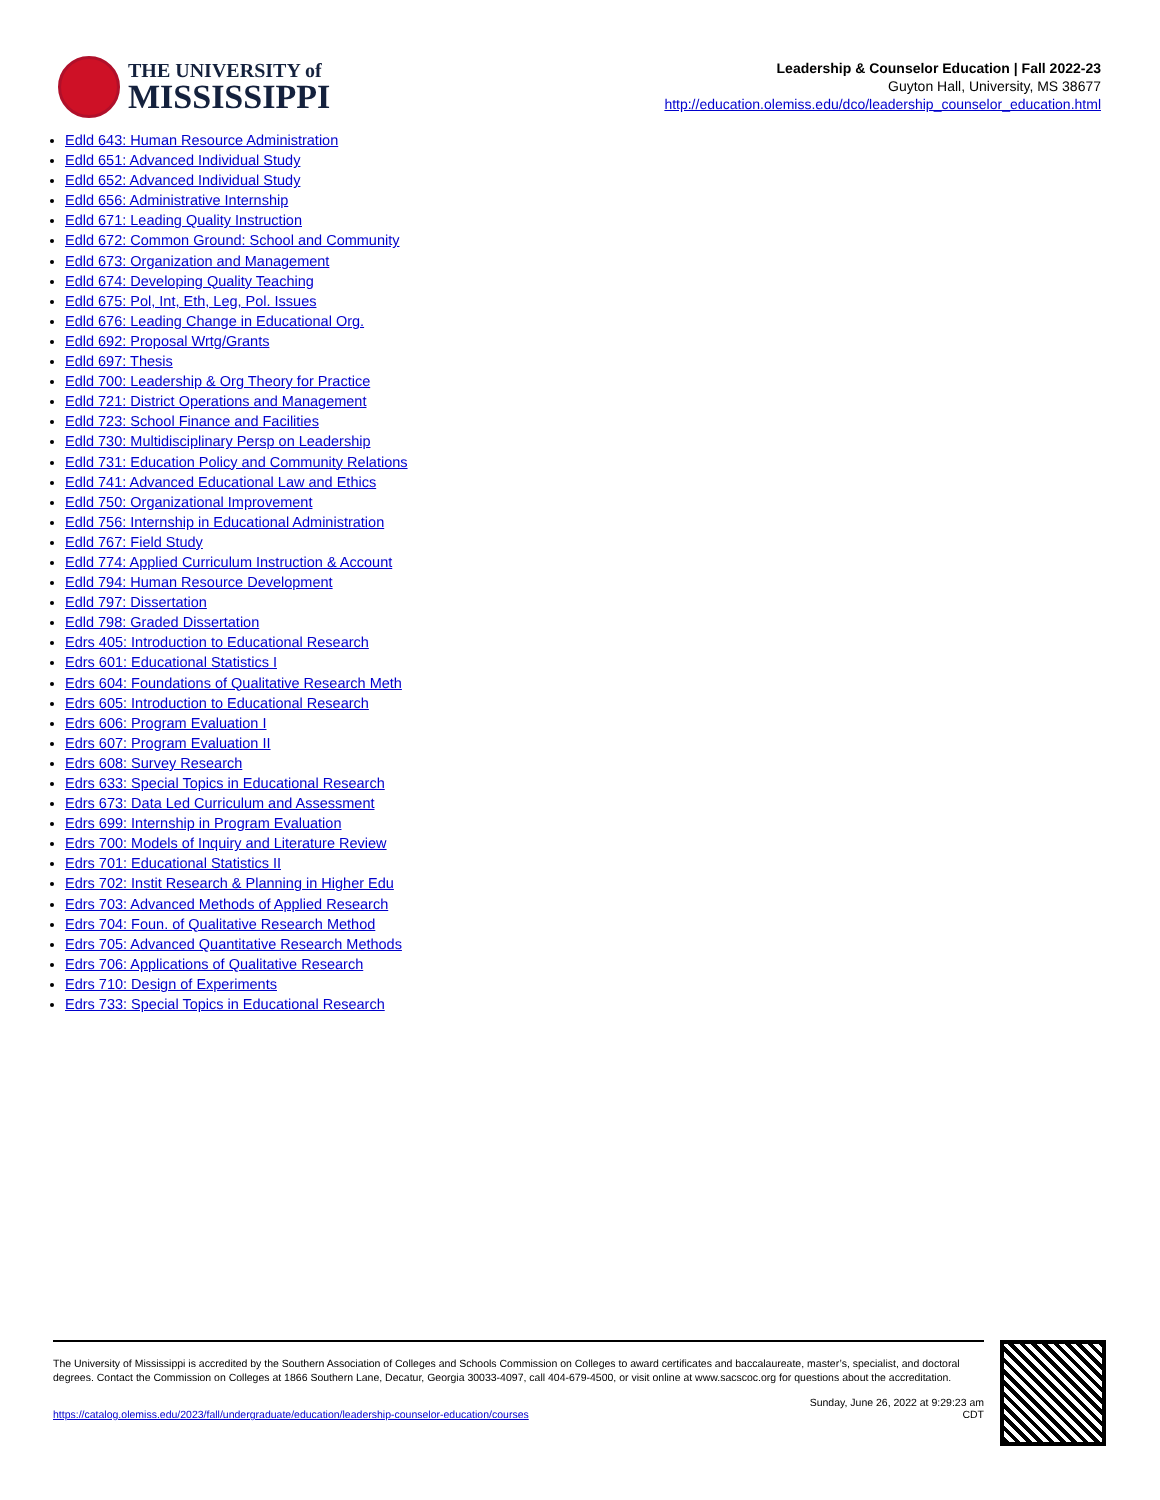THE UNIVERSITY of
MISSISSIPPI
Leadership & Counselor Education | Fall 2022-23
Guyton Hall, University, MS 38677
http://education.olemiss.edu/dco/leadership_counselor_education.html
Edld 643: Human Resource Administration
Edld 651: Advanced Individual Study
Edld 652: Advanced Individual Study
Edld 656: Administrative Internship
Edld 671: Leading Quality Instruction
Edld 672: Common Ground: School and Community
Edld 673: Organization and Management
Edld 674: Developing Quality Teaching
Edld 675: Pol, Int, Eth, Leg, Pol. Issues
Edld 676: Leading Change in Educational Org.
Edld 692: Proposal Wrtg/Grants
Edld 697: Thesis
Edld 700: Leadership & Org Theory for Practice
Edld 721: District Operations and Management
Edld 723: School Finance and Facilities
Edld 730: Multidisciplinary Persp on Leadership
Edld 731: Education Policy and Community Relations
Edld 741: Advanced Educational Law and Ethics
Edld 750: Organizational Improvement
Edld 756: Internship in Educational Administration
Edld 767: Field Study
Edld 774: Applied Curriculum Instruction & Account
Edld 794: Human Resource Development
Edld 797: Dissertation
Edld 798: Graded Dissertation
Edrs 405: Introduction to Educational Research
Edrs 601: Educational Statistics I
Edrs 604: Foundations of Qualitative Research Meth
Edrs 605: Introduction to Educational Research
Edrs 606: Program Evaluation I
Edrs 607: Program Evaluation II
Edrs 608: Survey Research
Edrs 633: Special Topics in Educational Research
Edrs 673: Data Led Curriculum and Assessment
Edrs 699: Internship in Program Evaluation
Edrs 700: Models of Inquiry and Literature Review
Edrs 701: Educational Statistics II
Edrs 702: Instit Research & Planning in Higher Edu
Edrs 703: Advanced Methods of Applied Research
Edrs 704: Foun. of Qualitative Research Method
Edrs 705: Advanced Quantitative Research Methods
Edrs 706: Applications of Qualitative Research
Edrs 710: Design of Experiments
Edrs 733: Special Topics in Educational Research
The University of Mississippi is accredited by the Southern Association of Colleges and Schools Commission on Colleges to award certificates and baccalaureate, master’s, specialist, and doctoral degrees. Contact the Commission on Colleges at 1866 Southern Lane, Decatur, Georgia 30033-4097, call 404-679-4500, or visit online at www.sacscoc.org for questions about the accreditation.
https://catalog.olemiss.edu/2023/fall/undergraduate/education/leadership-counselor-education/courses
Sunday, June 26, 2022 at 9:29:23 am
CDT